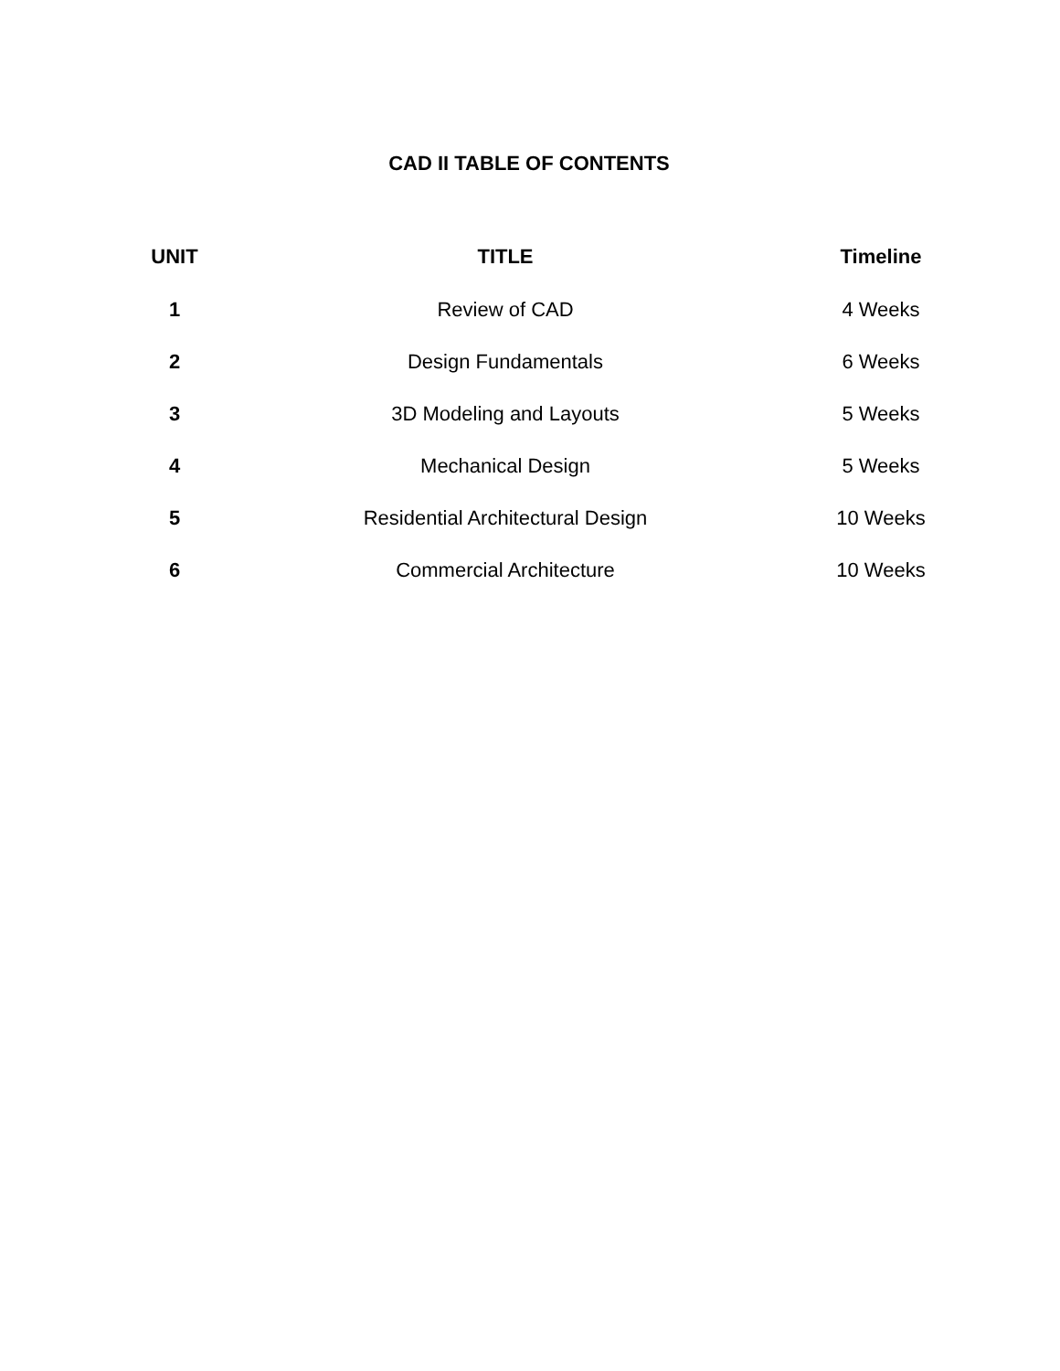CAD II TABLE OF CONTENTS
| UNIT | TITLE | Timeline |
| --- | --- | --- |
| 1 | Review of CAD | 4 Weeks |
| 2 | Design Fundamentals | 6 Weeks |
| 3 | 3D Modeling and Layouts | 5 Weeks |
| 4 | Mechanical Design | 5 Weeks |
| 5 | Residential Architectural Design | 10 Weeks |
| 6 | Commercial Architecture | 10 Weeks |